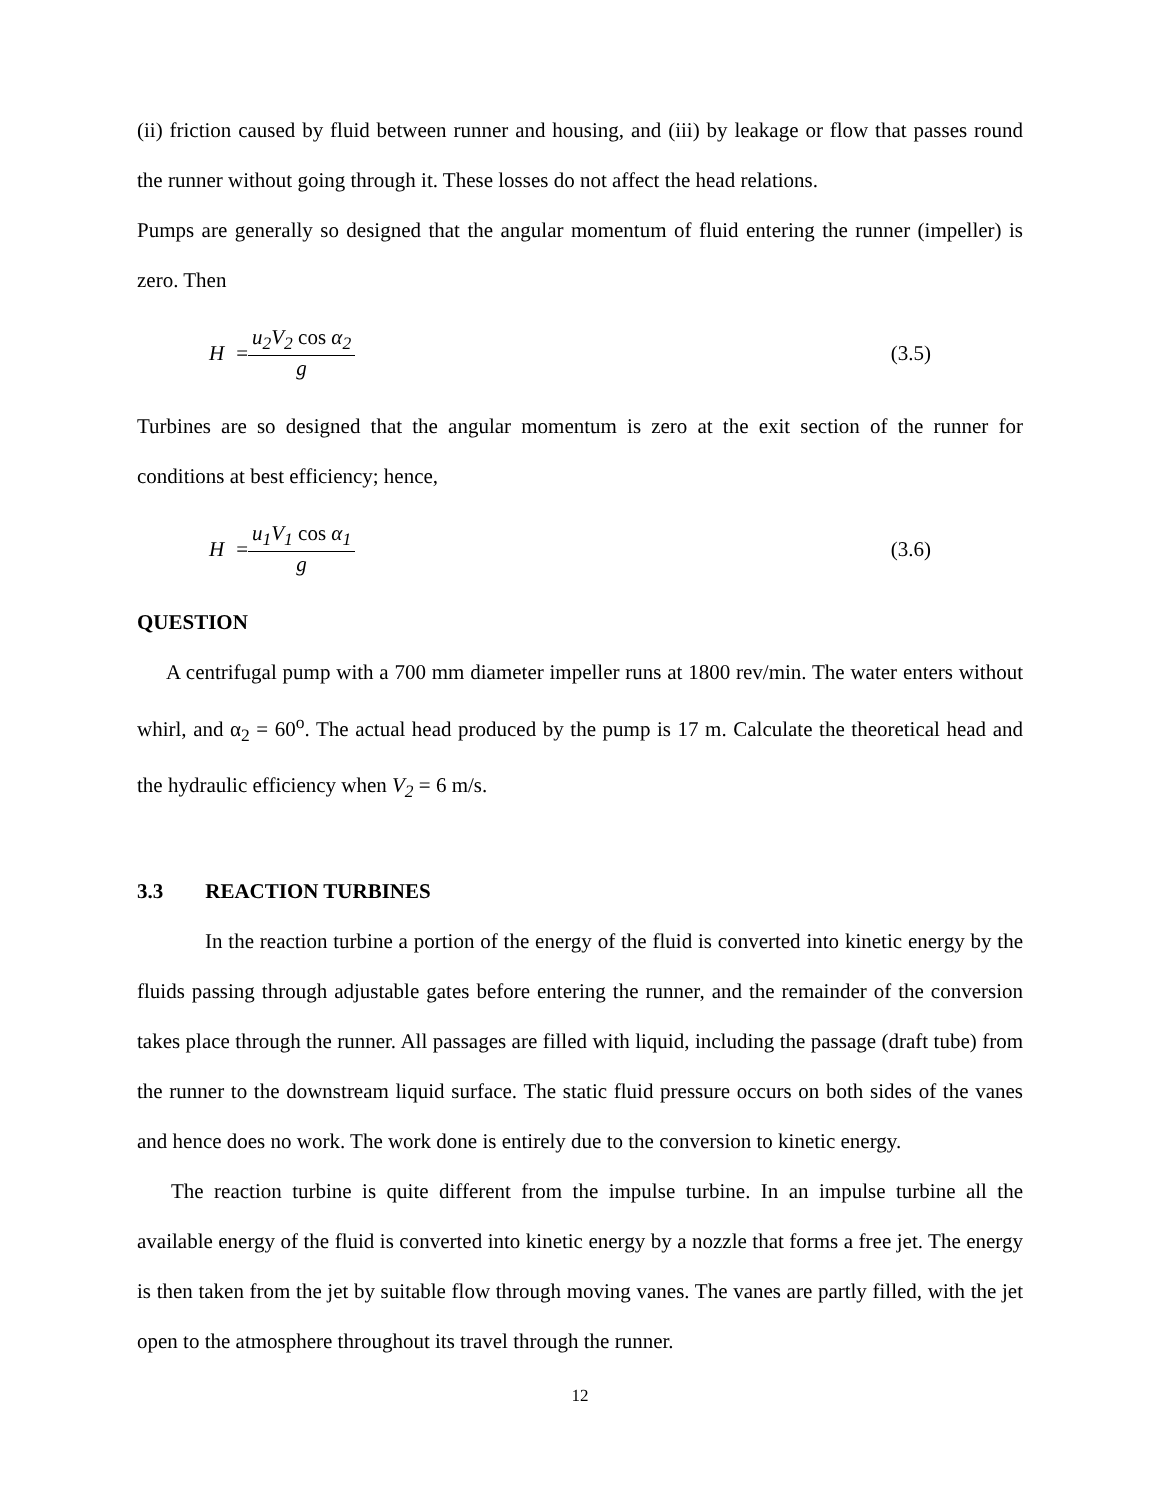(ii) friction caused by fluid between runner and housing, and (iii) by leakage or flow that passes round the runner without going through it. These losses do not affect the head relations.
Pumps are generally so designed that the angular momentum of fluid entering the runner (impeller) is zero. Then
H = u<sub>2</sub>V<sub>2</sub> cos α<sub>2</sub> g (3.5)
Turbines are so designed that the angular momentum is zero at the exit section of the runner for conditions at best efficiency; hence,
H = u<sub>1</sub>V<sub>1</sub> cos α<sub>1</sub> g (3.6)
QUESTION
A centrifugal pump with a 700 mm diameter impeller runs at 1800 rev/min. The water enters without whirl, and α<sub>2</sub> = 60<sup>o</sup>. The actual head produced by the pump is 17 m. Calculate the theoretical head and the hydraulic efficiency when V<sub>2</sub> = 6 m/s.
3.3 REACTION TURBINES
In the reaction turbine a portion of the energy of the fluid is converted into kinetic energy by the fluids passing through adjustable gates before entering the runner, and the remainder of the conversion takes place through the runner. All passages are filled with liquid, including the passage (draft tube) from the runner to the downstream liquid surface. The static fluid pressure occurs on both sides of the vanes and hence does no work. The work done is entirely due to the conversion to kinetic energy.
The reaction turbine is quite different from the impulse turbine. In an impulse turbine all the available energy of the fluid is converted into kinetic energy by a nozzle that forms a free jet. The energy is then taken from the jet by suitable flow through moving vanes. The vanes are partly filled, with the jet open to the atmosphere throughout its travel through the runner.
12